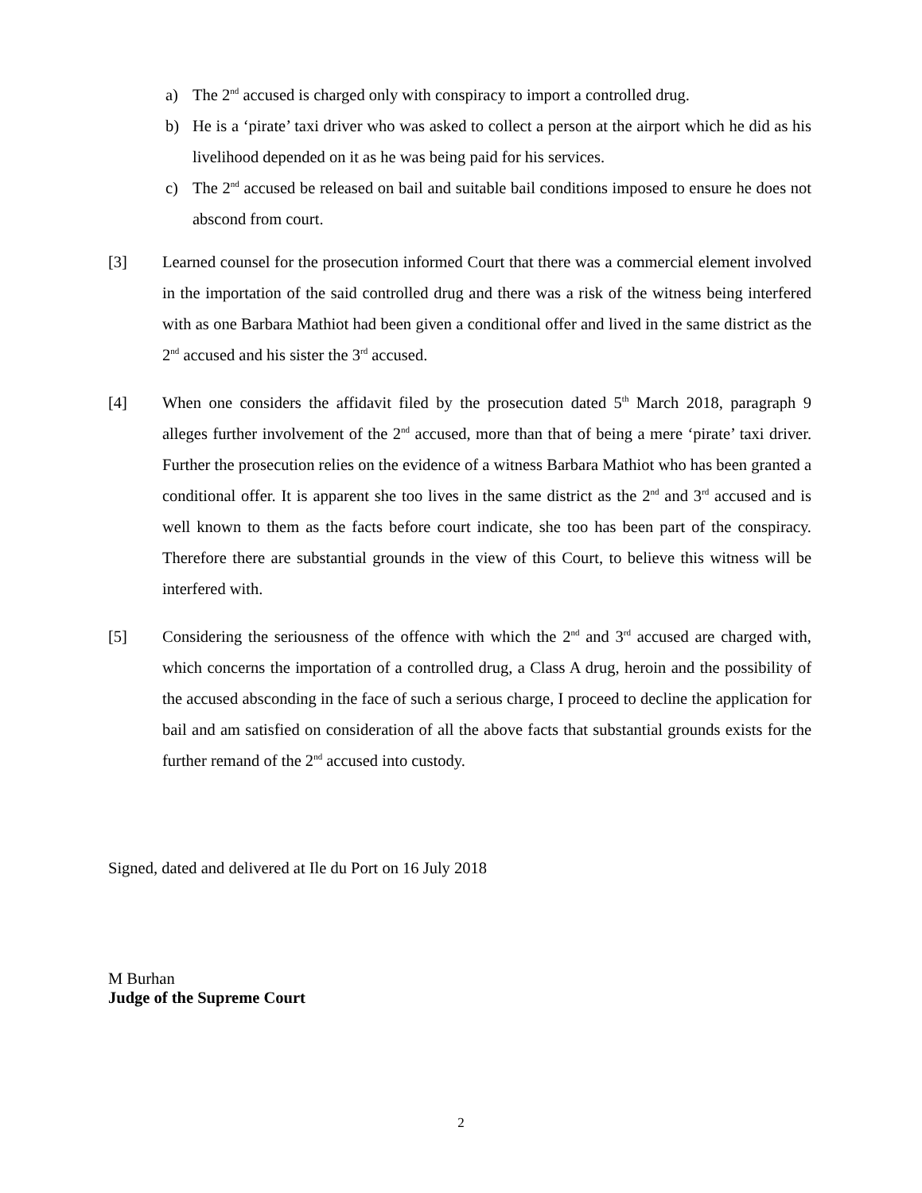a) The 2<sup>nd</sup> accused is charged only with conspiracy to import a controlled drug.
b) He is a ‘pirate’ taxi driver who was asked to collect a person at the airport which he did as his livelihood depended on it as he was being paid for his services.
c) The 2<sup>nd</sup> accused be released on bail and suitable bail conditions imposed to ensure he does not abscond from court.
[3] Learned counsel for the prosecution informed Court that there was a commercial element involved in the importation of the said controlled drug and there was a risk of the witness being interfered with as one Barbara Mathiot had been given a conditional offer and lived in the same district as the 2<sup>nd</sup> accused and his sister the 3<sup>rd</sup> accused.
[4] When one considers the affidavit filed by the prosecution dated 5<sup>th</sup> March 2018, paragraph 9 alleges further involvement of the 2<sup>nd</sup> accused, more than that of being a mere ‘pirate’ taxi driver. Further the prosecution relies on the evidence of a witness Barbara Mathiot who has been granted a conditional offer. It is apparent she too lives in the same district as the 2<sup>nd</sup> and 3<sup>rd</sup> accused and is well known to them as the facts before court indicate, she too has been part of the conspiracy. Therefore there are substantial grounds in the view of this Court, to believe this witness will be interfered with.
[5] Considering the seriousness of the offence with which the 2<sup>nd</sup> and 3<sup>rd</sup> accused are charged with, which concerns the importation of a controlled drug, a Class A drug, heroin and the possibility of the accused absconding in the face of such a serious charge, I proceed to decline the application for bail and am satisfied on consideration of all the above facts that substantial grounds exists for the further remand of the 2<sup>nd</sup> accused into custody.
Signed, dated and delivered at Ile du Port on 16 July 2018
M Burhan
Judge of the Supreme Court
2